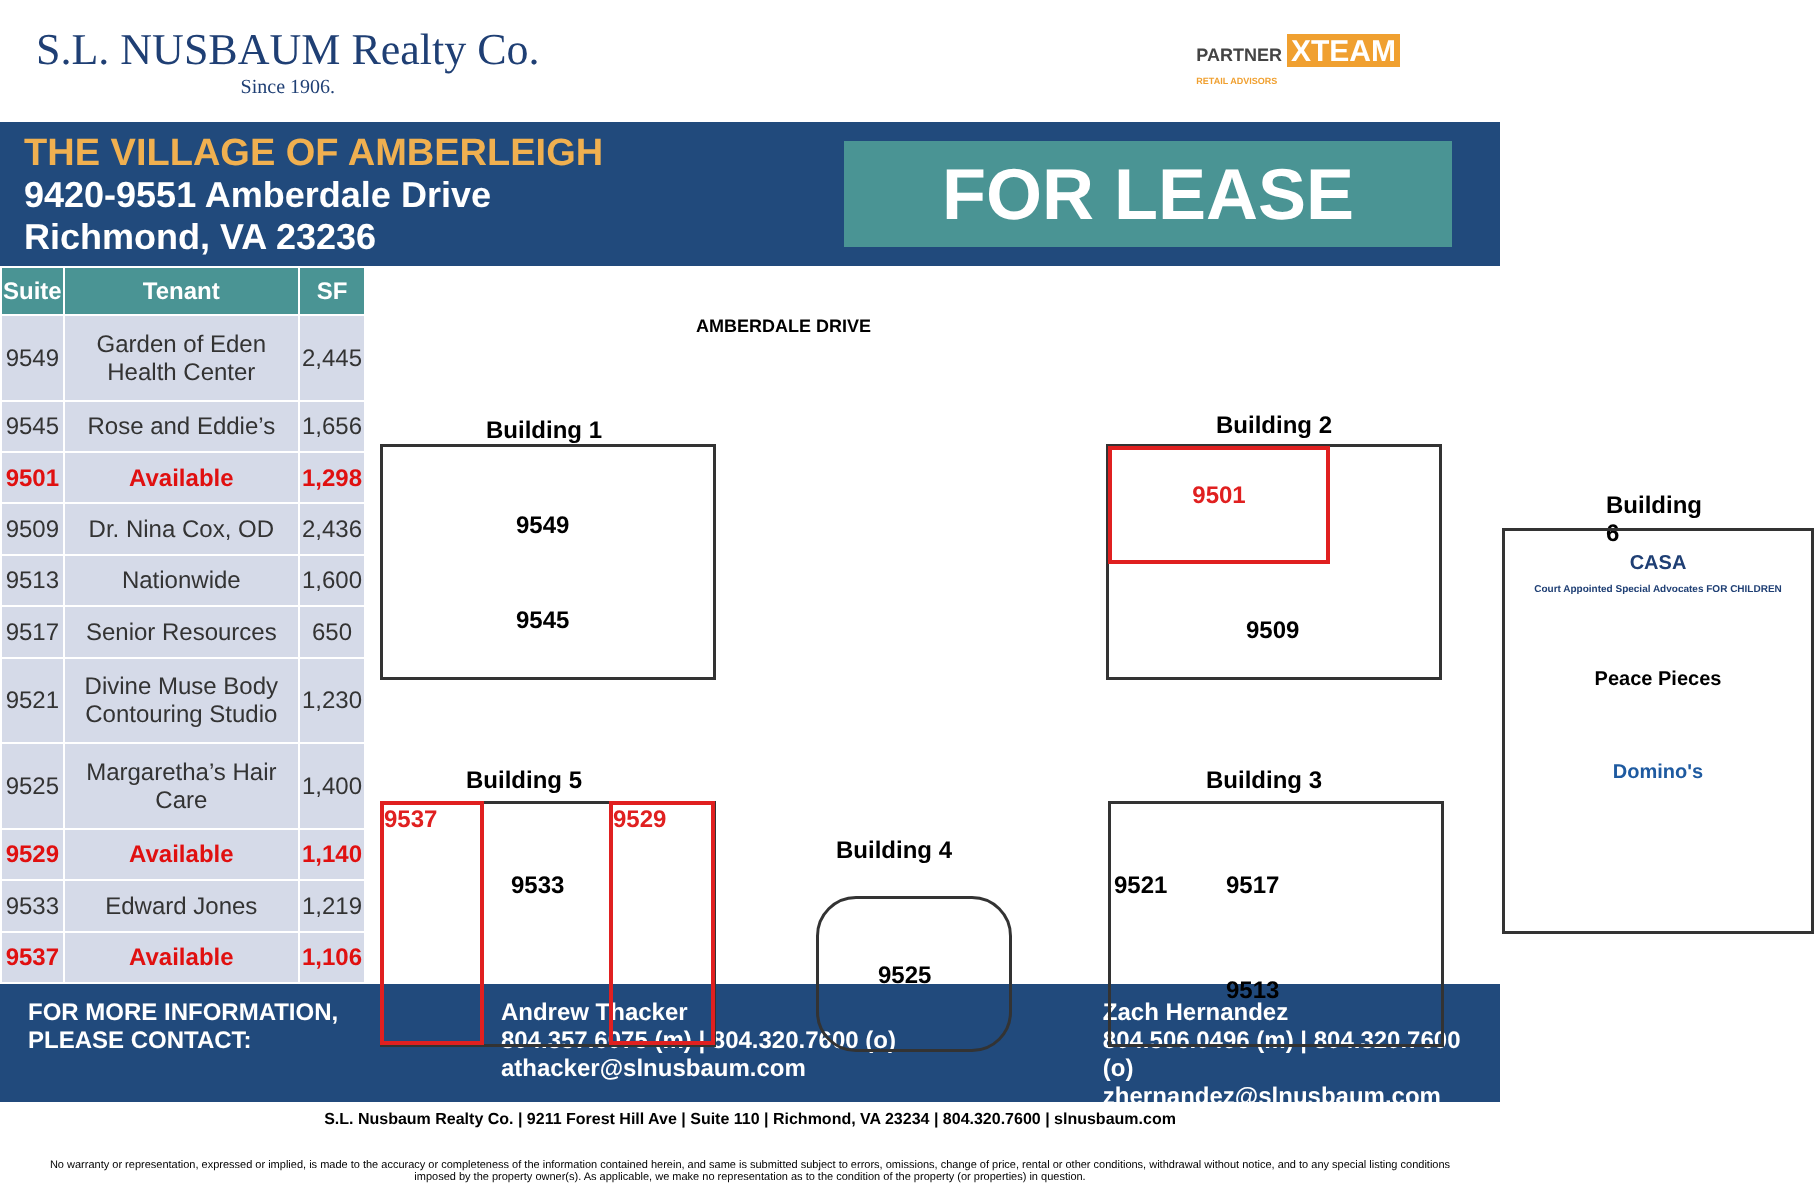S.L. NUSBAUM Realty Co.
Since 1906.
PARTNER XTEAM
RETAIL ADVISORS
THE VILLAGE OF AMBERLEIGH
9420-9551 Amberdale Drive
Richmond, VA 23236
FOR LEASE
| Suite | Tenant | SF |
| --- | --- | --- |
| 9549 | Garden of Eden Health Center | 2,445 |
| 9545 | Rose and Eddie’s | 1,656 |
| 9501 | Available | 1,298 |
| 9509 | Dr. Nina Cox, OD | 2,436 |
| 9513 | Nationwide | 1,600 |
| 9517 | Senior Resources | 650 |
| 9521 | Divine Muse Body Contouring Studio | 1,230 |
| 9525 | Margaretha’s Hair Care | 1,400 |
| 9529 | Available | 1,140 |
| 9533 | Edward Jones | 1,219 |
| 9537 | Available | 1,106 |
AMBERDALE DRIVE
Building 1
9549
9545
Building 2
9501
9509
Building 5
9537
9533
9529
Building 4
9525
Building 3
9521 9517
9513
Building 6
CASA
Court Appointed Special Advocates FOR CHILDREN
Peace Pieces
Domino's
FOR MORE INFORMATION,
PLEASE CONTACT:
Andrew Thacker
804.357.6075 (m) | 804.320.7600 (o)
athacker@slnusbaum.com
Zach Hernandez
804.506.0496 (m) | 804.320.7600 (o)
zhernandez@slnusbaum.com
S.L. Nusbaum Realty Co. | 9211 Forest Hill Ave | Suite 110 | Richmond, VA 23234 | 804.320.7600 | slnusbaum.com
No warranty or representation, expressed or implied, is made to the accuracy or completeness of the information contained herein, and same is submitted subject to errors, omissions, change of price, rental or other conditions, withdrawal without notice, and to any special listing conditions imposed by the property owner(s). As applicable, we make no representation as to the condition of the property (or properties) in question.